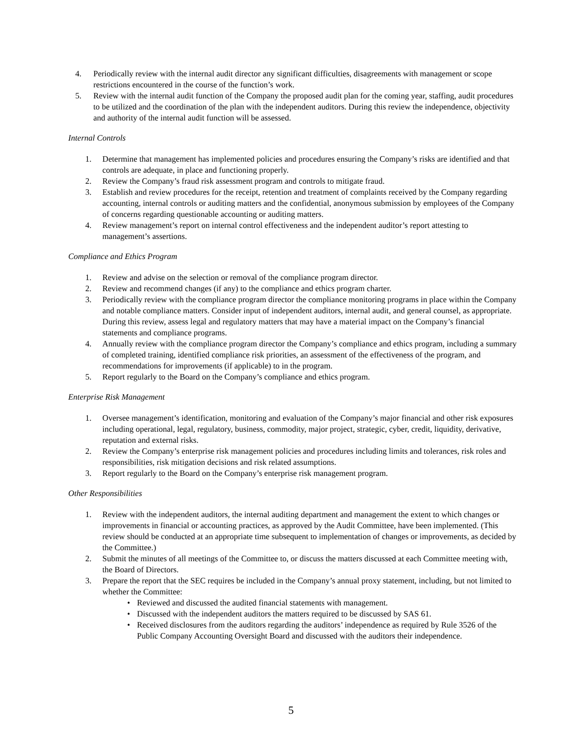4. Periodically review with the internal audit director any significant difficulties, disagreements with management or scope restrictions encountered in the course of the function’s work.
5. Review with the internal audit function of the Company the proposed audit plan for the coming year, staffing, audit procedures to be utilized and the coordination of the plan with the independent auditors. During this review the independence, objectivity and authority of the internal audit function will be assessed.
Internal Controls
1. Determine that management has implemented policies and procedures ensuring the Company’s risks are identified and that controls are adequate, in place and functioning properly.
2. Review the Company’s fraud risk assessment program and controls to mitigate fraud.
3. Establish and review procedures for the receipt, retention and treatment of complaints received by the Company regarding accounting, internal controls or auditing matters and the confidential, anonymous submission by employees of the Company of concerns regarding questionable accounting or auditing matters.
4. Review management’s report on internal control effectiveness and the independent auditor’s report attesting to management’s assertions.
Compliance and Ethics Program
1. Review and advise on the selection or removal of the compliance program director.
2. Review and recommend changes (if any) to the compliance and ethics program charter.
3. Periodically review with the compliance program director the compliance monitoring programs in place within the Company and notable compliance matters. Consider input of independent auditors, internal audit, and general counsel, as appropriate. During this review, assess legal and regulatory matters that may have a material impact on the Company’s financial statements and compliance programs.
4. Annually review with the compliance program director the Company’s compliance and ethics program, including a summary of completed training, identified compliance risk priorities, an assessment of the effectiveness of the program, and recommendations for improvements (if applicable) to in the program.
5. Report regularly to the Board on the Company’s compliance and ethics program.
Enterprise Risk Management
1. Oversee management’s identification, monitoring and evaluation of the Company’s major financial and other risk exposures including operational, legal, regulatory, business, commodity, major project, strategic, cyber, credit, liquidity, derivative, reputation and external risks.
2. Review the Company’s enterprise risk management policies and procedures including limits and tolerances, risk roles and responsibilities, risk mitigation decisions and risk related assumptions.
3. Report regularly to the Board on the Company’s enterprise risk management program.
Other Responsibilities
1. Review with the independent auditors, the internal auditing department and management the extent to which changes or improvements in financial or accounting practices, as approved by the Audit Committee, have been implemented. (This review should be conducted at an appropriate time subsequent to implementation of changes or improvements, as decided by the Committee.)
2. Submit the minutes of all meetings of the Committee to, or discuss the matters discussed at each Committee meeting with, the Board of Directors.
3. Prepare the report that the SEC requires be included in the Company’s annual proxy statement, including, but not limited to whether the Committee:
• Reviewed and discussed the audited financial statements with management.
• Discussed with the independent auditors the matters required to be discussed by SAS 61.
• Received disclosures from the auditors regarding the auditors’ independence as required by Rule 3526 of the Public Company Accounting Oversight Board and discussed with the auditors their independence.
5